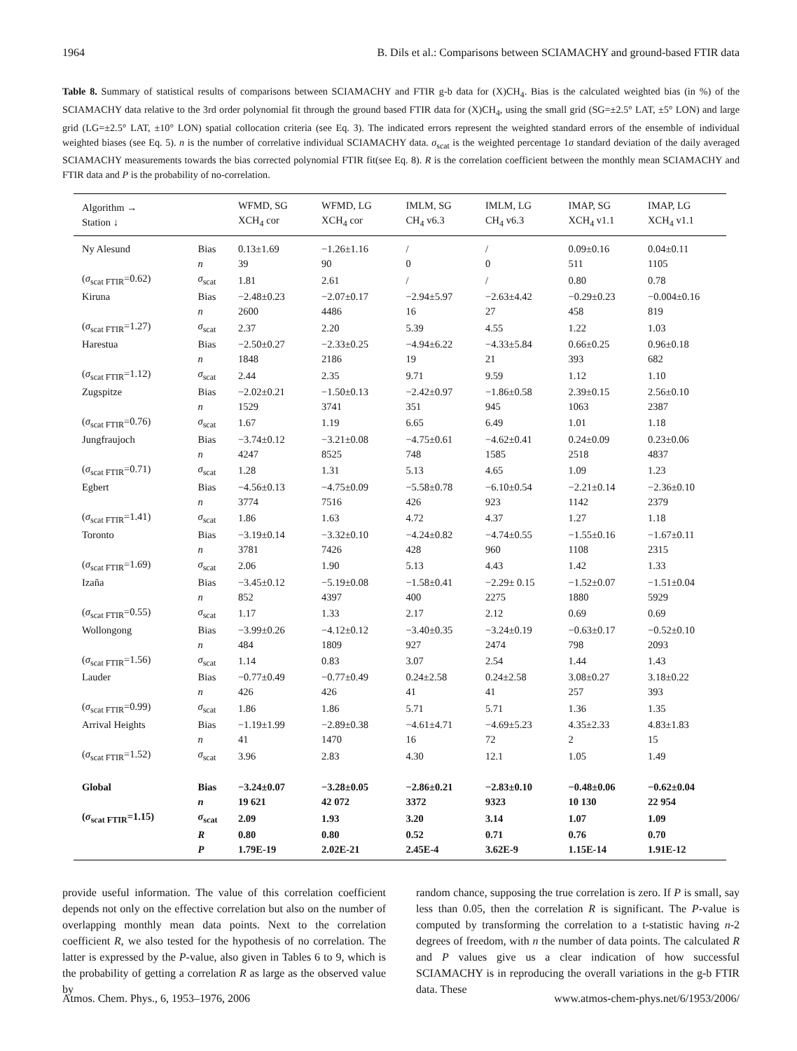1964 B. Dils et al.: Comparisons between SCIAMACHY and ground-based FTIR data
Table 8. Summary of statistical results of comparisons between SCIAMACHY and FTIR g-b data for (X)CH<sub>4</sub>. Bias is the calculated weighted bias (in %) of the SCIAMACHY data relative to the 3rd order polynomial fit through the ground based FTIR data for (X)CH<sub>4</sub>, using the small grid (SG=±2.5° LAT, ±5° LON) and large grid (LG=±2.5° LAT, ±10° LON) spatial collocation criteria (see Eq. 3). The indicated errors represent the weighted standard errors of the ensemble of individual weighted biases (see Eq. 5). n is the number of correlative individual SCIAMACHY data. σ<sub>scat</sub> is the weighted percentage 1σ standard deviation of the daily averaged SCIAMACHY measurements towards the bias corrected polynomial FTIR fit(see Eq. 8). R is the correlation coefficient between the monthly mean SCIAMACHY and FTIR data and P is the probability of no-correlation.
| Algorithm → Station ↓ | | WFMD, SG XCH<sub>4</sub> cor | WFMD, LG XCH<sub>4</sub> cor | IMLM, SG CH<sub>4</sub> v6.3 | IMLM, LG CH<sub>4</sub> v6.3 | IMAP, SG XCH<sub>4</sub> v1.1 | IMAP, LG XCH<sub>4</sub> v1.1 |
| --- | --- | --- | --- | --- | --- | --- | --- |
| Ny Alesund | Bias | 0.13±1.69 | −1.26±1.16 | / | / | 0.09±0.16 | 0.04±0.11 |
| | n | 39 | 90 | 0 | 0 | 511 | 1105 |
| ( σ<sub>scat FTIR</sub>=0.62) | σ<sub>scat</sub> | 1.81 | 2.61 | / | / | 0.80 | 0.78 |
| Kiruna | Bias | −2.48±0.23 | −2.07±0.17 | −2.94±5.97 | −2.63±4.42 | −0.29±0.23 | −0.004±0.16 |
| | n | 2600 | 4486 | 16 | 27 | 458 | 819 |
| ( σ<sub>scat FTIR</sub>=1.27) | σ<sub>scat</sub> | 2.37 | 2.20 | 5.39 | 4.55 | 1.22 | 1.03 |
| Harestua | Bias | −2.50±0.27 | −2.33±0.25 | −4.94±6.22 | −4.33±5.84 | 0.66±0.25 | 0.96±0.18 |
| | n | 1848 | 2186 | 19 | 21 | 393 | 682 |
| ( σ<sub>scat FTIR</sub>=1.12) | σ<sub>scat</sub> | 2.44 | 2.35 | 9.71 | 9.59 | 1.12 | 1.10 |
| Zugspitze | Bias | −2.02±0.21 | −1.50±0.13 | −2.42±0.97 | −1.86±0.58 | 2.39±0.15 | 2.56±0.10 |
| | n | 1529 | 3741 | 351 | 945 | 1063 | 2387 |
| ( σ<sub>scat FTIR</sub>=0.76) | σ<sub>scat</sub> | 1.67 | 1.19 | 6.65 | 6.49 | 1.01 | 1.18 |
| Jungfraujoch | Bias | −3.74±0.12 | −3.21±0.08 | −4.75±0.61 | −4.62±0.41 | 0.24±0.09 | 0.23±0.06 |
| | n | 4247 | 8525 | 748 | 1585 | 2518 | 4837 |
| ( σ<sub>scat FTIR</sub>=0.71) | σ<sub>scat</sub> | 1.28 | 1.31 | 5.13 | 4.65 | 1.09 | 1.23 |
| Egbert | Bias | −4.56±0.13 | −4.75±0.09 | −5.58±0.78 | −6.10±0.54 | −2.21±0.14 | −2.36±0.10 |
| | n | 3774 | 7516 | 426 | 923 | 1142 | 2379 |
| ( σ<sub>scat FTIR</sub>=1.41) | σ<sub>scat</sub> | 1.86 | 1.63 | 4.72 | 4.37 | 1.27 | 1.18 |
| Toronto | Bias | −3.19±0.14 | −3.32±0.10 | −4.24±0.82 | −4.74±0.55 | −1.55±0.16 | −1.67±0.11 |
| | n | 3781 | 7426 | 428 | 960 | 1108 | 2315 |
| ( σ<sub>scat FTIR</sub>=1.69) | σ<sub>scat</sub> | 2.06 | 1.90 | 5.13 | 4.43 | 1.42 | 1.33 |
| Izaña | Bias | −3.45±0.12 | −5.19±0.08 | −1.58±0.41 | −2.29± 0.15 | −1.52±0.07 | −1.51±0.04 |
| | n | 852 | 4397 | 400 | 2275 | 1880 | 5929 |
| ( σ<sub>scat FTIR</sub>=0.55) | σ<sub>scat</sub> | 1.17 | 1.33 | 2.17 | 2.12 | 0.69 | 0.69 |
| Wollongong | Bias | −3.99±0.26 | −4.12±0.12 | −3.40±0.35 | −3.24±0.19 | −0.63±0.17 | −0.52±0.10 |
| | n | 484 | 1809 | 927 | 2474 | 798 | 2093 |
| ( σ<sub>scat FTIR</sub>=1.56) | σ<sub>scat</sub> | 1.14 | 0.83 | 3.07 | 2.54 | 1.44 | 1.43 |
| Lauder | Bias | −0.77±0.49 | −0.77±0.49 | 0.24±2.58 | 0.24±2.58 | 3.08±0.27 | 3.18±0.22 |
| | n | 426 | 426 | 41 | 41 | 257 | 393 |
| ( σ<sub>scat FTIR</sub>=0.99) | σ<sub>scat</sub> | 1.86 | 1.86 | 5.71 | 5.71 | 1.36 | 1.35 |
| Arrival Heights | Bias | −1.19±1.99 | −2.89±0.38 | −4.61±4.71 | −4.69±5.23 | 4.35±2.33 | 4.83±1.83 |
| | n | 41 | 1470 | 16 | 72 | 2 | 15 |
| ( σ<sub>scat FTIR</sub>=1.52) | σ<sub>scat</sub> | 3.96 | 2.83 | 4.30 | 12.1 | 1.05 | 1.49 |
| Global | Bias | −3.24±0.07 | −3.28±0.05 | −2.86±0.21 | −2.83±0.10 | −0.48±0.06 | −0.62±0.04 |
| | n | 19 621 | 42 072 | 3372 | 9323 | 10 130 | 22 954 |
| ( σ<sub>scat FTIR</sub>=1.15) | σ<sub>scat</sub> | 2.09 | 1.93 | 3.20 | 3.14 | 1.07 | 1.09 |
| | R | 0.80 | 0.80 | 0.52 | 0.71 | 0.76 | 0.70 |
| | P | 1.79E-19 | 2.02E-21 | 2.45E-4 | 3.62E-9 | 1.15E-14 | 1.91E-12 |
provide useful information. The value of this correlation coefficient depends not only on the effective correlation but also on the number of overlapping monthly mean data points. Next to the correlation coefficient R, we also tested for the hypothesis of no correlation. The latter is expressed by the P-value, also given in Tables 6 to 9, which is the probability of getting a correlation R as large as the observed value by
random chance, supposing the true correlation is zero. If P is small, say less than 0.05, then the correlation R is significant. The P-value is computed by transforming the correlation to a t-statistic having n-2 degrees of freedom, with n the number of data points. The calculated R and P values give us a clear indication of how successful SCIAMACHY is in reproducing the overall variations in the g-b FTIR data. These
Atmos. Chem. Phys., 6, 1953–1976, 2006 www.atmos-chem-phys.net/6/1953/2006/